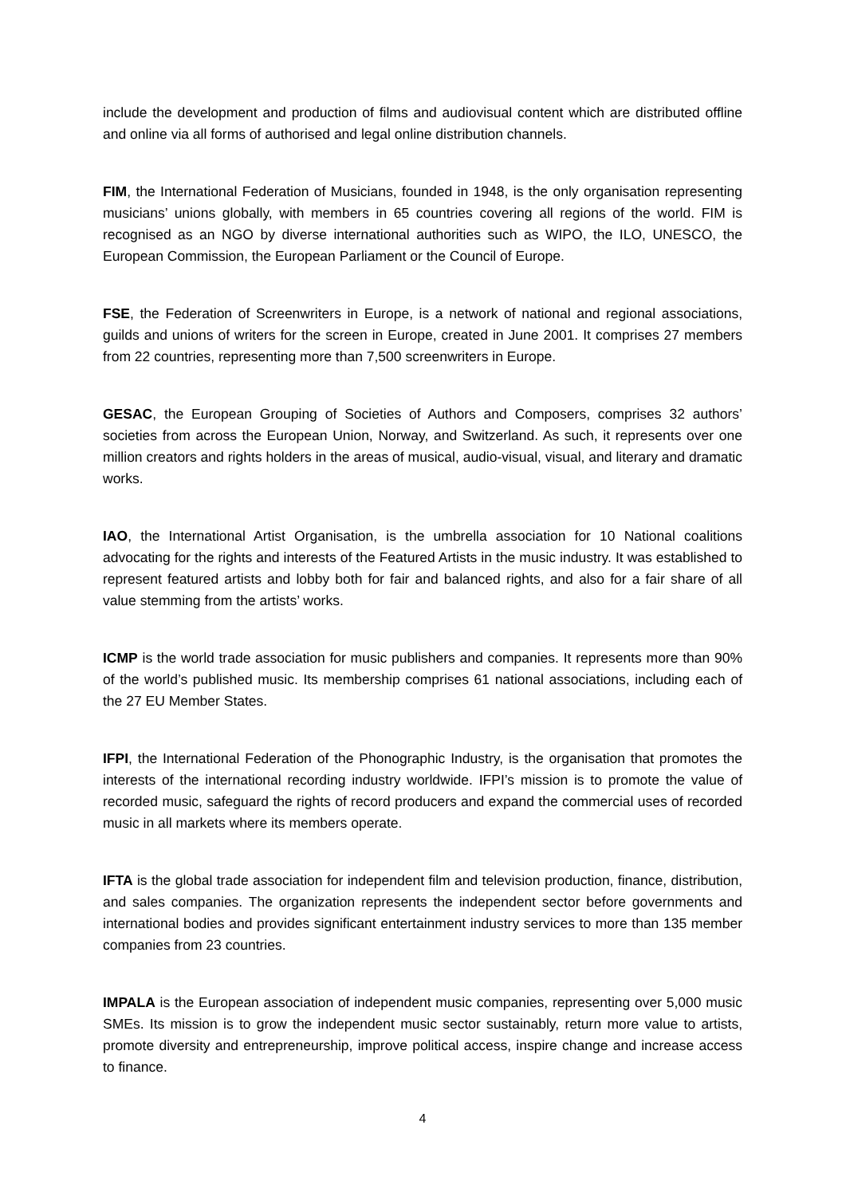include the development and production of films and audiovisual content which are distributed offline and online via all forms of authorised and legal online distribution channels.
FIM, the International Federation of Musicians, founded in 1948, is the only organisation representing musicians’ unions globally, with members in 65 countries covering all regions of the world. FIM is recognised as an NGO by diverse international authorities such as WIPO, the ILO, UNESCO, the European Commission, the European Parliament or the Council of Europe.
FSE, the Federation of Screenwriters in Europe, is a network of national and regional associations, guilds and unions of writers for the screen in Europe, created in June 2001. It comprises 27 members from 22 countries, representing more than 7,500 screenwriters in Europe.
GESAC, the European Grouping of Societies of Authors and Composers, comprises 32 authors’ societies from across the European Union, Norway, and Switzerland. As such, it represents over one million creators and rights holders in the areas of musical, audio-visual, visual, and literary and dramatic works.
IAO, the International Artist Organisation, is the umbrella association for 10 National coalitions advocating for the rights and interests of the Featured Artists in the music industry. It was established to represent featured artists and lobby both for fair and balanced rights, and also for a fair share of all value stemming from the artists’ works.
ICMP is the world trade association for music publishers and companies. It represents more than 90% of the world’s published music. Its membership comprises 61 national associations, including each of the 27 EU Member States.
IFPI, the International Federation of the Phonographic Industry, is the organisation that promotes the interests of the international recording industry worldwide. IFPI’s mission is to promote the value of recorded music, safeguard the rights of record producers and expand the commercial uses of recorded music in all markets where its members operate.
IFTA is the global trade association for independent film and television production, finance, distribution, and sales companies. The organization represents the independent sector before governments and international bodies and provides significant entertainment industry services to more than 135 member companies from 23 countries.
IMPALA is the European association of independent music companies, representing over 5,000 music SMEs. Its mission is to grow the independent music sector sustainably, return more value to artists, promote diversity and entrepreneurship, improve political access, inspire change and increase access to finance.
4